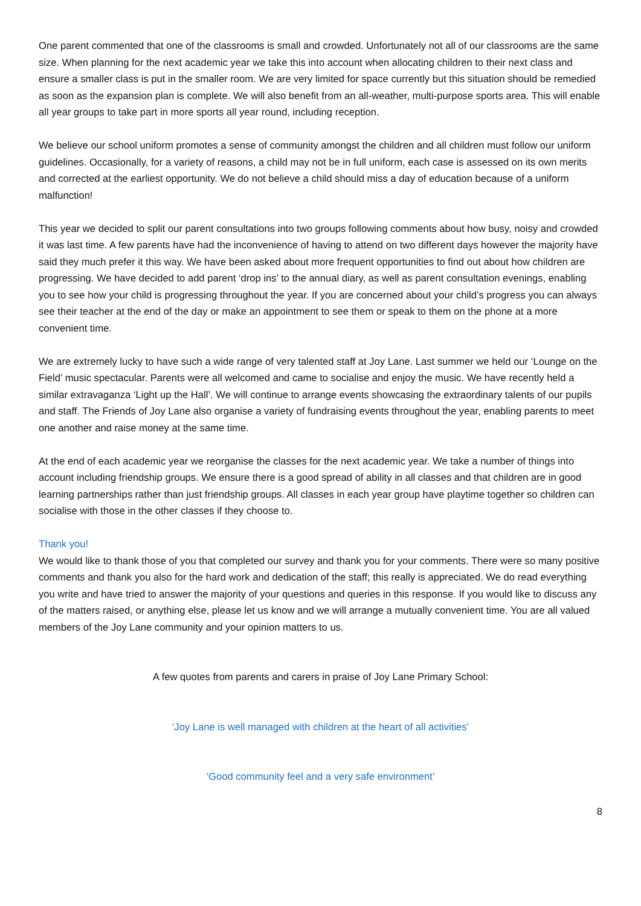One parent commented that one of the classrooms is small and crowded. Unfortunately not all of our classrooms are the same size. When planning for the next academic year we take this into account when allocating children to their next class and ensure a smaller class is put in the smaller room. We are very limited for space currently but this situation should be remedied as soon as the expansion plan is complete. We will also benefit from an all-weather, multi-purpose sports area. This will enable all year groups to take part in more sports all year round, including reception.
We believe our school uniform promotes a sense of community amongst the children and all children must follow our uniform guidelines. Occasionally, for a variety of reasons, a child may not be in full uniform, each case is assessed on its own merits and corrected at the earliest opportunity. We do not believe a child should miss a day of education because of a uniform malfunction!
This year we decided to split our parent consultations into two groups following comments about how busy, noisy and crowded it was last time. A few parents have had the inconvenience of having to attend on two different days however the majority have said they much prefer it this way. We have been asked about more frequent opportunities to find out about how children are progressing. We have decided to add parent ‘drop ins’ to the annual diary, as well as parent consultation evenings, enabling you to see how your child is progressing throughout the year. If you are concerned about your child’s progress you can always see their teacher at the end of the day or make an appointment to see them or speak to them on the phone at a more convenient time.
We are extremely lucky to have such a wide range of very talented staff at Joy Lane. Last summer we held our ‘Lounge on the Field’ music spectacular. Parents were all welcomed and came to socialise and enjoy the music. We have recently held a similar extravaganza ‘Light up the Hall’. We will continue to arrange events showcasing the extraordinary talents of our pupils and staff. The Friends of Joy Lane also organise a variety of fundraising events throughout the year, enabling parents to meet one another and raise money at the same time.
At the end of each academic year we reorganise the classes for the next academic year. We take a number of things into account including friendship groups. We ensure there is a good spread of ability in all classes and that children are in good learning partnerships rather than just friendship groups. All classes in each year group have playtime together so children can socialise with those in the other classes if they choose to.
Thank you!
We would like to thank those of you that completed our survey and thank you for your comments. There were so many positive comments and thank you also for the hard work and dedication of the staff; this really is appreciated. We do read everything you write and have tried to answer the majority of your questions and queries in this response. If you would like to discuss any of the matters raised, or anything else, please let us know and we will arrange a mutually convenient time. You are all valued members of the Joy Lane community and your opinion matters to us.
A few quotes from parents and carers in praise of Joy Lane Primary School:
‘Joy Lane is well managed with children at the heart of all activities’
‘Good community feel and a very safe environment’
8